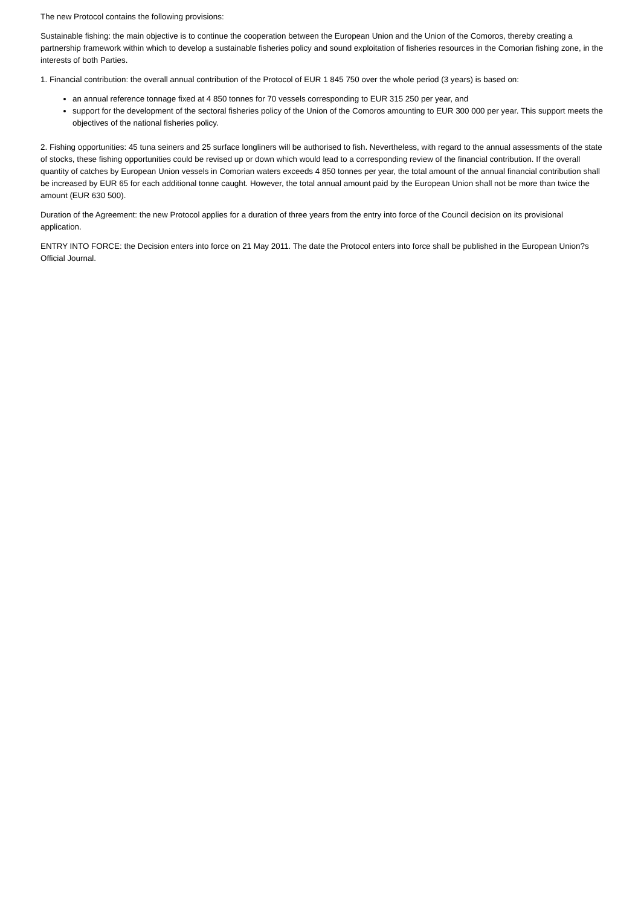The new Protocol contains the following provisions:
Sustainable fishing: the main objective is to continue the cooperation between the European Union and the Union of the Comoros, thereby creating a partnership framework within which to develop a sustainable fisheries policy and sound exploitation of fisheries resources in the Comorian fishing zone, in the interests of both Parties.
1. Financial contribution: the overall annual contribution of the Protocol of EUR 1 845 750 over the whole period (3 years) is based on:
an annual reference tonnage fixed at 4 850 tonnes for 70 vessels corresponding to EUR 315 250 per year, and
support for the development of the sectoral fisheries policy of the Union of the Comoros amounting to EUR 300 000 per year. This support meets the objectives of the national fisheries policy.
2. Fishing opportunities: 45 tuna seiners and 25 surface longliners will be authorised to fish. Nevertheless, with regard to the annual assessments of the state of stocks, these fishing opportunities could be revised up or down which would lead to a corresponding review of the financial contribution. If the overall quantity of catches by European Union vessels in Comorian waters exceeds 4 850 tonnes per year, the total amount of the annual financial contribution shall be increased by EUR 65 for each additional tonne caught. However, the total annual amount paid by the European Union shall not be more than twice the amount (EUR 630 500).
Duration of the Agreement: the new Protocol applies for a duration of three years from the entry into force of the Council decision on its provisional application.
ENTRY INTO FORCE: the Decision enters into force on 21 May 2011. The date the Protocol enters into force shall be published in the European Union?s Official Journal.